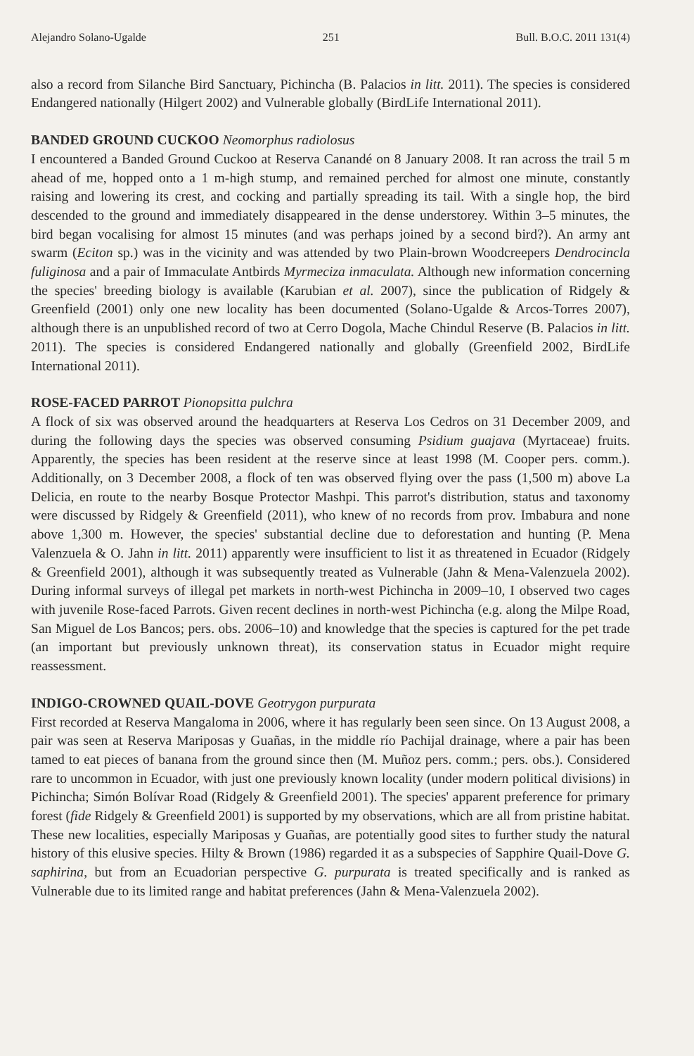Alejandro Solano-Ugalde 251 Bull. B.O.C. 2011 131(4)
also a record from Silanche Bird Sanctuary, Pichincha (B. Palacios in litt. 2011). The species is considered Endangered nationally (Hilgert 2002) and Vulnerable globally (BirdLife International 2011).
BANDED GROUND CUCKOO Neomorphus radiolosus
I encountered a Banded Ground Cuckoo at Reserva Canandé on 8 January 2008. It ran across the trail 5 m ahead of me, hopped onto a 1 m-high stump, and remained perched for almost one minute, constantly raising and lowering its crest, and cocking and partially spreading its tail. With a single hop, the bird descended to the ground and immediately disappeared in the dense understorey. Within 3–5 minutes, the bird began vocalising for almost 15 minutes (and was perhaps joined by a second bird?). An army ant swarm (Eciton sp.) was in the vicinity and was attended by two Plain-brown Woodcreepers Dendrocincla fuliginosa and a pair of Immaculate Antbirds Myrmeciza inmaculata. Although new information concerning the species' breeding biology is available (Karubian et al. 2007), since the publication of Ridgely & Greenfield (2001) only one new locality has been documented (Solano-Ugalde & Arcos-Torres 2007), although there is an unpublished record of two at Cerro Dogola, Mache Chindul Reserve (B. Palacios in litt. 2011). The species is considered Endangered nationally and globally (Greenfield 2002, BirdLife International 2011).
ROSE-FACED PARROT Pionopsitta pulchra
A flock of six was observed around the headquarters at Reserva Los Cedros on 31 December 2009, and during the following days the species was observed consuming Psidium guajava (Myrtaceae) fruits. Apparently, the species has been resident at the reserve since at least 1998 (M. Cooper pers. comm.). Additionally, on 3 December 2008, a flock of ten was observed flying over the pass (1,500 m) above La Delicia, en route to the nearby Bosque Protector Mashpi. This parrot's distribution, status and taxonomy were discussed by Ridgely & Greenfield (2011), who knew of no records from prov. Imbabura and none above 1,300 m. However, the species' substantial decline due to deforestation and hunting (P. Mena Valenzuela & O. Jahn in litt. 2011) apparently were insufficient to list it as threatened in Ecuador (Ridgely & Greenfield 2001), although it was subsequently treated as Vulnerable (Jahn & Mena-Valenzuela 2002). During informal surveys of illegal pet markets in north-west Pichincha in 2009–10, I observed two cages with juvenile Rose-faced Parrots. Given recent declines in north-west Pichincha (e.g. along the Milpe Road, San Miguel de Los Bancos; pers. obs. 2006–10) and knowledge that the species is captured for the pet trade (an important but previously unknown threat), its conservation status in Ecuador might require reassessment.
INDIGO-CROWNED QUAIL-DOVE Geotrygon purpurata
First recorded at Reserva Mangaloma in 2006, where it has regularly been seen since. On 13 August 2008, a pair was seen at Reserva Mariposas y Guañas, in the middle río Pachijal drainage, where a pair has been tamed to eat pieces of banana from the ground since then (M. Muñoz pers. comm.; pers. obs.). Considered rare to uncommon in Ecuador, with just one previously known locality (under modern political divisions) in Pichincha; Simón Bolívar Road (Ridgely & Greenfield 2001). The species' apparent preference for primary forest (fide Ridgely & Greenfield 2001) is supported by my observations, which are all from pristine habitat. These new localities, especially Mariposas y Guañas, are potentially good sites to further study the natural history of this elusive species. Hilty & Brown (1986) regarded it as a subspecies of Sapphire Quail-Dove G. saphirina, but from an Ecuadorian perspective G. purpurata is treated specifically and is ranked as Vulnerable due to its limited range and habitat preferences (Jahn & Mena-Valenzuela 2002).